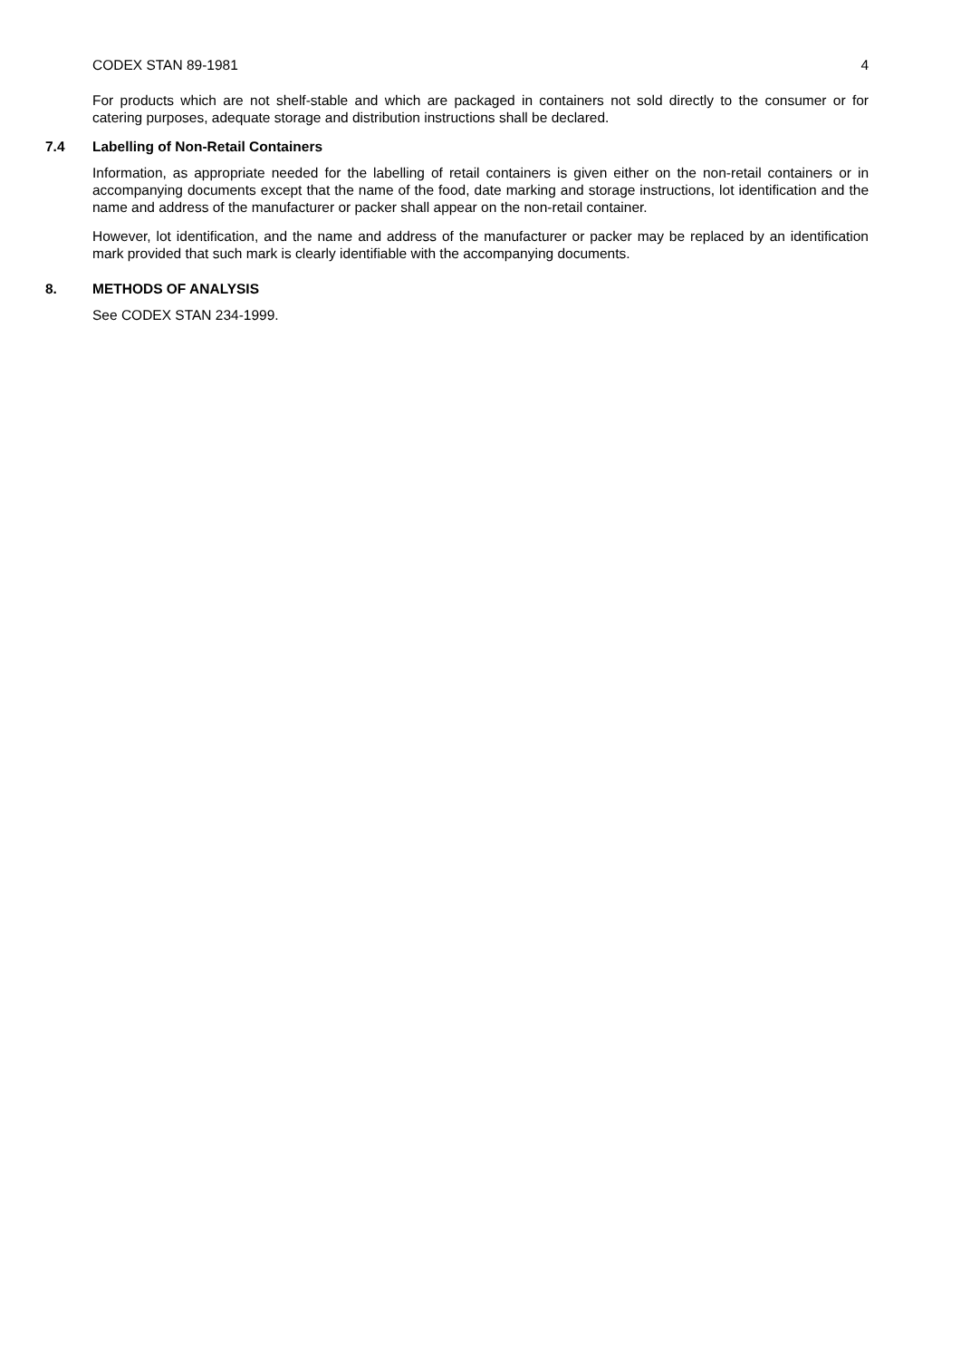CODEX STAN 89-1981 4
For products which are not shelf-stable and which are packaged in containers not sold directly to the consumer or for catering purposes, adequate storage and distribution instructions shall be declared.
7.4 Labelling of Non-Retail Containers
Information, as appropriate needed for the labelling of retail containers is given either on the non-retail containers or in accompanying documents except that the name of the food, date marking and storage instructions, lot identification and the name and address of the manufacturer or packer shall appear on the non-retail container.
However, lot identification, and the name and address of the manufacturer or packer may be replaced by an identification mark provided that such mark is clearly identifiable with the accompanying documents.
8. METHODS OF ANALYSIS
See CODEX STAN 234-1999.